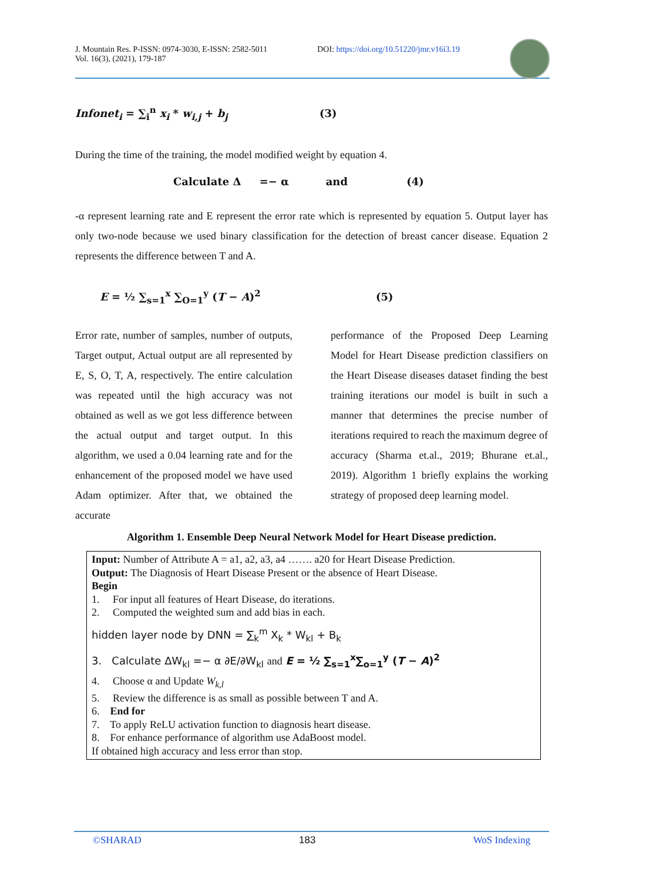J. Mountain Res. P-ISSN: 0974-3030, E-ISSN: 2582-5011
Vol. 16(3), (2021), 179-187
DOI: https://doi.org/10.51220/jmr.v16i3.19
Infonet<sub>i</sub> = ∑<sub>i</sub><sup>n</sup> x<sub>i</sub> * w<sub>i,j</sub> + b<sub>j</sub> (3)
During the time of the training, the model modified weight by equation 4.
Calculate Δ =− α and (4)
-α represent learning rate and E represent the error rate which is represented by equation 5. Output layer has only two-node because we used binary classification for the detection of breast cancer disease. Equation 2 represents the difference between T and A.
E = ½ ∑<sub>s=1</sub><sup>x</sup> ∑<sub>O=1</sub><sup>y</sup> (T − A)<sup>2</sup> (5)
Error rate, number of samples, number of outputs, Target output, Actual output are all represented by E, S, O, T, A, respectively. The entire calculation was repeated until the high accuracy was not obtained as well as we got less difference between the actual output and target output. In this algorithm, we used a 0.04 learning rate and for the enhancement of the proposed model we have used Adam optimizer. After that, we obtained the accurate
performance of the Proposed Deep Learning Model for Heart Disease prediction classifiers on the Heart Disease diseases dataset finding the best training iterations our model is built in such a manner that determines the precise number of iterations required to reach the maximum degree of accuracy (Sharma et.al., 2019; Bhurane et.al., 2019). Algorithm 1 briefly explains the working strategy of proposed deep learning model.
Algorithm 1. Ensemble Deep Neural Network Model for Heart Disease prediction.
Input: Number of Attribute A = a1, a2, a3, a4 ……. a20 for Heart Disease Prediction.
Output: The Diagnosis of Heart Disease Present or the absence of Heart Disease.
Begin
1. For input all features of Heart Disease, do iterations.
2. Computed the weighted sum and add bias in each.
hidden layer node by DNN = ∑<sub>k</sub><sup>m</sup> X<sub>k</sub> * W<sub>kl</sub> + B<sub>k</sub>
3. Calculate ΔW<sub>kl</sub> =− α ∂E/∂W<sub>kl</sub> and E = ½ ∑<sub>s=1</sub><sup>x</sup>∑<sub>o=1</sub><sup>y</sup> (T − A)<sup>2</sup>
4. Choose α and Update W<sub>k,l</sub>
5. Review the difference is as small as possible between T and A.
6. End for
7. To apply ReLU activation function to diagnosis heart disease.
8. For enhance performance of algorithm use AdaBoost model.
If obtained high accuracy and less error than stop.
©SHARAD 183 WoS Indexing